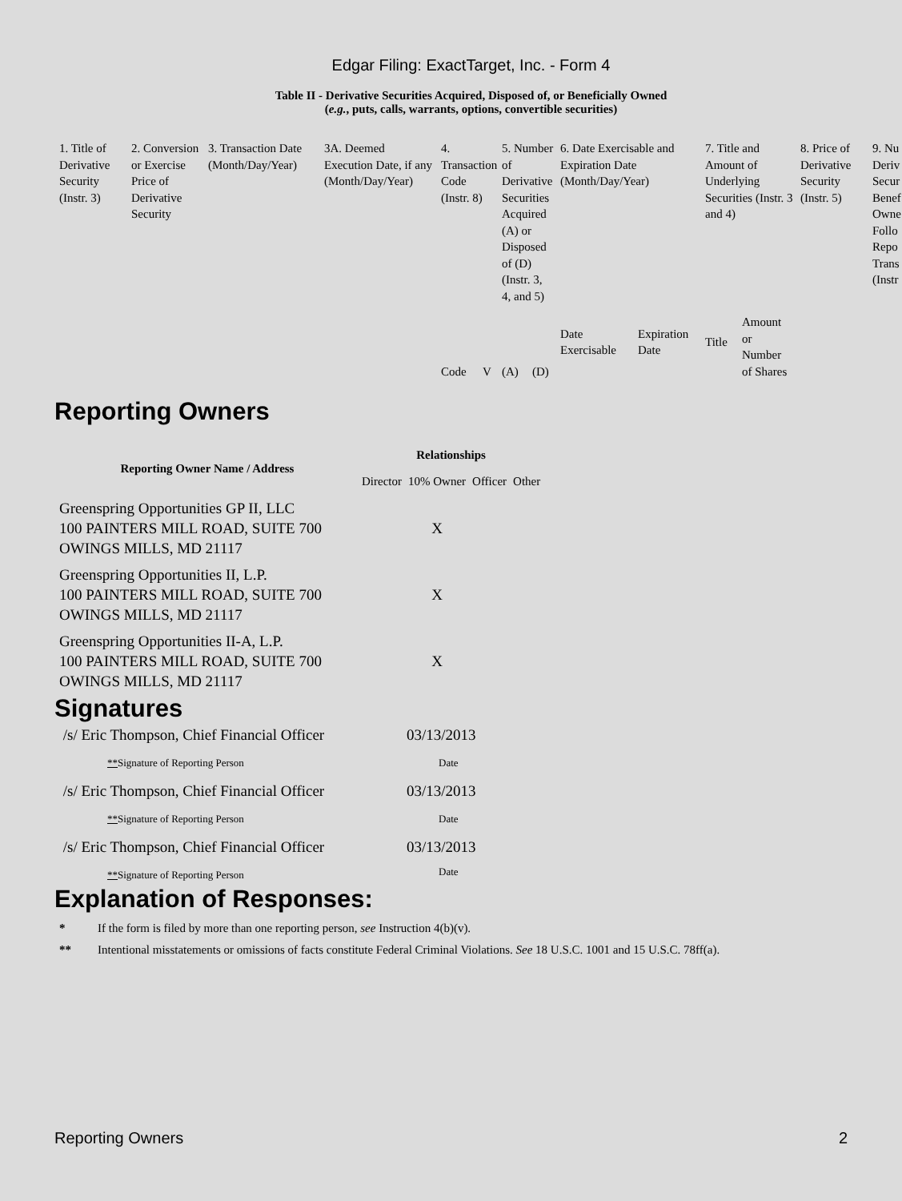Edgar Filing: ExactTarget, Inc. - Form 4
Table II - Derivative Securities Acquired, Disposed of, or Beneficially Owned
(e.g., puts, calls, warrants, options, convertible securities)
| 1. Title of Derivative Security (Instr. 3) | 2. Conversion or Exercise Price of Derivative Security | 3. Transaction Date (Month/Day/Year) | 3A. Deemed Execution Date, if any (Month/Day/Year) | 4. Transaction Code (Instr. 8) | | 5. Number of Derivative Securities Acquired (A) or Disposed of (D) (Instr. 3, 4, and 5) | | 6. Date Exercisable and Expiration Date (Month/Day/Year) | | 7. Title and Amount of Underlying Securities (Instr. 3 and 4) | | 8. Price of Derivative Security (Instr. 5) | 9. Nu Deriv Secur Benef Owne Follo Repo Trans (Instr |
| --- | --- | --- | --- | --- | --- | --- | --- | --- | --- | --- | --- | --- | --- |
| | | | | Code | V | (A) | (D) | Date Exercisable | Expiration Date | Title | Amount or Number of Shares | | |
Reporting Owners
| Reporting Owner Name / Address | Relationships | | | |
| | Director | 10% Owner | Officer | Other |
| Greenspring Opportunities GP II, LLC 100 PAINTERS MILL ROAD, SUITE 700 OWINGS MILLS, MD 21117 | | X | | |
| Greenspring Opportunities II, L.P. 100 PAINTERS MILL ROAD, SUITE 700 OWINGS MILLS, MD 21117 | | X | | |
| Greenspring Opportunities II-A, L.P. 100 PAINTERS MILL ROAD, SUITE 700 OWINGS MILLS, MD 21117 | | X | | |
Signatures
| /s/ Eric Thompson, Chief Financial Officer | 03/13/2013 |
| ** Signature of Reporting Person | Date |
| /s/ Eric Thompson, Chief Financial Officer | 03/13/2013 |
| ** Signature of Reporting Person | Date |
| /s/ Eric Thompson, Chief Financial Officer | 03/13/2013 |
| ** Signature of Reporting Person | Date |
Explanation of Responses:
* If the form is filed by more than one reporting person, see Instruction 4(b)(v).
** Intentional misstatements or omissions of facts constitute Federal Criminal Violations. See 18 U.S.C. 1001 and 15 U.S.C. 78ff(a).
Reporting Owners 2